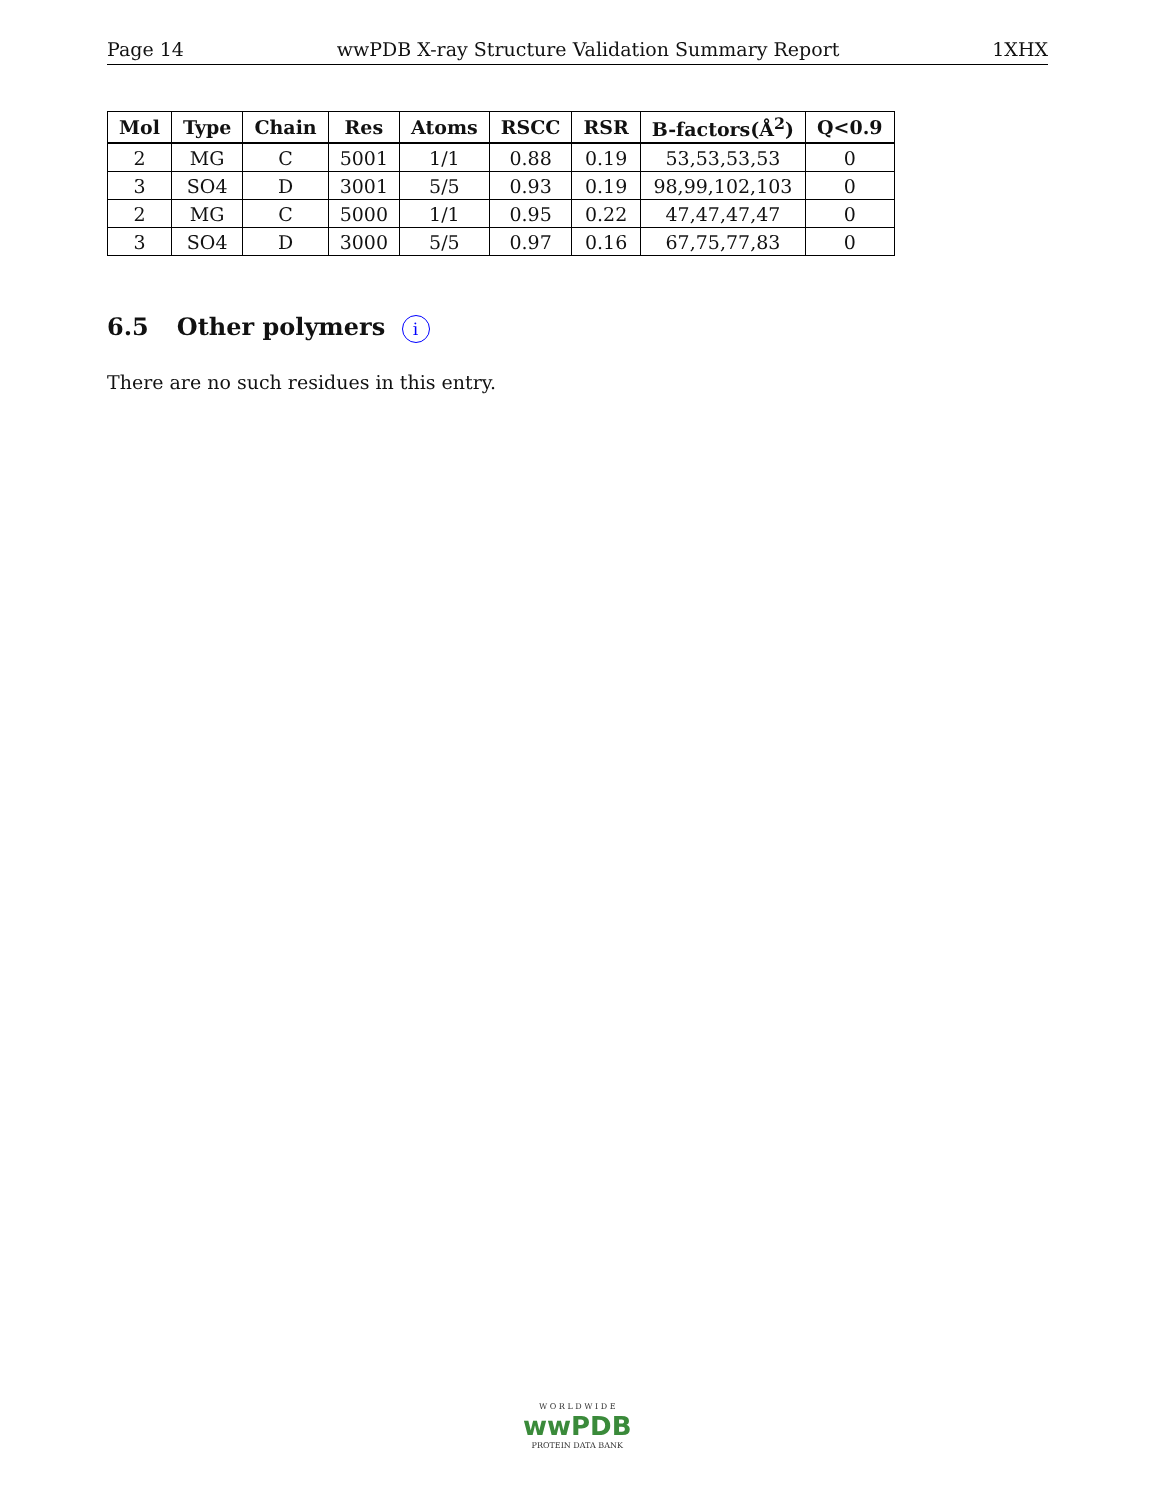Page 14 wwPDB X-ray Structure Validation Summary Report 1XHX
| Mol | Type | Chain | Res | Atoms | RSCC | RSR | B-factors(Å<sup>2</sup>) | Q<0.9 |
| --- | --- | --- | --- | --- | --- | --- | --- | --- |
| 2 | MG | C | 5001 | 1/1 | 0.88 | 0.19 | 53,53,53,53 | 0 |
| 3 | SO4 | D | 3001 | 5/5 | 0.93 | 0.19 | 98,99,102,103 | 0 |
| 2 | MG | C | 5000 | 1/1 | 0.95 | 0.22 | 47,47,47,47 | 0 |
| 3 | SO4 | D | 3000 | 5/5 | 0.97 | 0.16 | 67,75,77,83 | 0 |
6.5 Other polymers i
There are no such residues in this entry.
W O R L D W I D E
wwPDB
PROTEIN DATA BANK